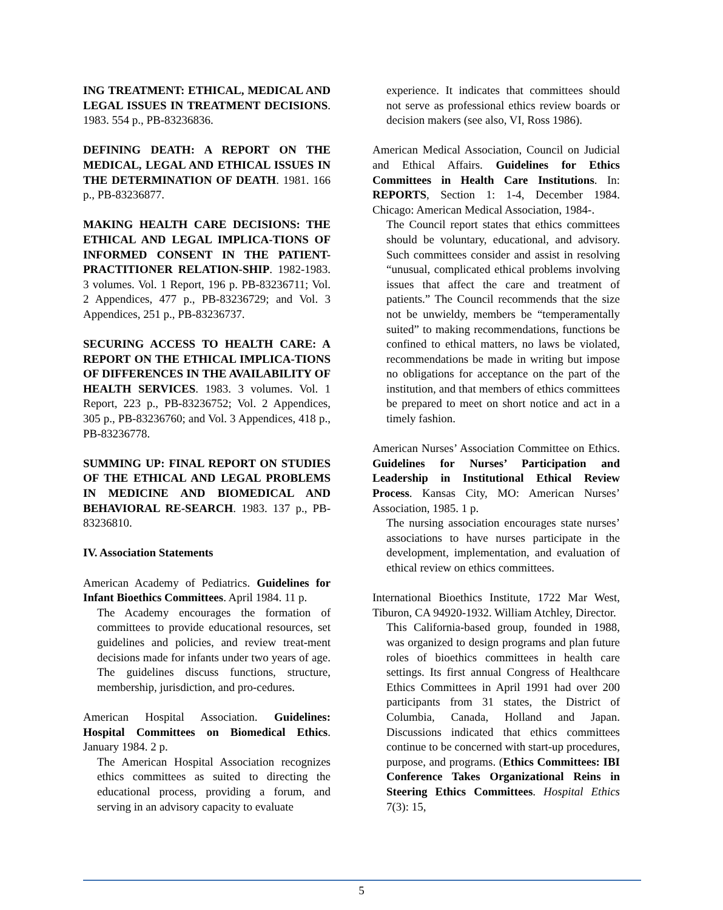ING TREATMENT: ETHICAL, MEDICAL AND LEGAL ISSUES IN TREATMENT DECISIONS. 1983. 554 p., PB-83236836.
DEFINING DEATH: A REPORT ON THE MEDICAL, LEGAL AND ETHICAL ISSUES IN THE DETERMINATION OF DEATH. 1981. 166 p., PB-83236877.
MAKING HEALTH CARE DECISIONS: THE ETHICAL AND LEGAL IMPLICA-TIONS OF INFORMED CONSENT IN THE PATIENT-PRACTITIONER RELATION-SHIP. 1982-1983. 3 volumes. Vol. 1 Report, 196 p. PB-83236711; Vol. 2 Appendices, 477 p., PB-83236729; and Vol. 3 Appendices, 251 p., PB-83236737.
SECURING ACCESS TO HEALTH CARE: A REPORT ON THE ETHICAL IMPLICA-TIONS OF DIFFERENCES IN THE AVAILABILITY OF HEALTH SERVICES. 1983. 3 volumes. Vol. 1 Report, 223 p., PB-83236752; Vol. 2 Appendices, 305 p., PB-83236760; and Vol. 3 Appendices, 418 p., PB-83236778.
SUMMING UP: FINAL REPORT ON STUDIES OF THE ETHICAL AND LEGAL PROBLEMS IN MEDICINE AND BIOMEDICAL AND BEHAVIORAL RE-SEARCH. 1983. 137 p., PB-83236810.
IV. Association Statements
American Academy of Pediatrics. Guidelines for Infant Bioethics Committees. April 1984. 11 p.
The Academy encourages the formation of committees to provide educational resources, set guidelines and policies, and review treat-ment decisions made for infants under two years of age. The guidelines discuss functions, structure, membership, jurisdiction, and pro-cedures.
American Hospital Association. Guidelines: Hospital Committees on Biomedical Ethics. January 1984. 2 p.
The American Hospital Association recognizes ethics committees as suited to directing the educational process, providing a forum, and serving in an advisory capacity to evaluate
experience. It indicates that committees should not serve as professional ethics review boards or decision makers (see also, VI, Ross 1986).
American Medical Association, Council on Judicial and Ethical Affairs. Guidelines for Ethics Committees in Health Care Institutions. In: REPORTS, Section 1: 1-4, December 1984. Chicago: American Medical Association, 1984-.
The Council report states that ethics committees should be voluntary, educational, and advisory. Such committees consider and assist in resolving “unusual, complicated ethical problems involving issues that affect the care and treatment of patients.” The Council recommends that the size not be unwieldy, members be “temperamentally suited” to making recommendations, functions be confined to ethical matters, no laws be violated, recommendations be made in writing but impose no obligations for acceptance on the part of the institution, and that members of ethics committees be prepared to meet on short notice and act in a timely fashion.
American Nurses’ Association Committee on Ethics. Guidelines for Nurses’ Participation and Leadership in Institutional Ethical Review Process. Kansas City, MO: American Nurses’ Association, 1985. 1 p.
The nursing association encourages state nurses’ associations to have nurses participate in the development, implementation, and evaluation of ethical review on ethics committees.
International Bioethics Institute, 1722 Mar West, Tiburon, CA 94920-1932. William Atchley, Director.
This California-based group, founded in 1988, was organized to design programs and plan future roles of bioethics committees in health care settings. Its first annual Congress of Healthcare Ethics Committees in April 1991 had over 200 participants from 31 states, the District of Columbia, Canada, Holland and Japan. Discussions indicated that ethics committees continue to be concerned with start-up procedures, purpose, and programs. (Ethics Committees: IBI Conference Takes Organizational Reins in Steering Ethics Committees. Hospital Ethics 7(3): 15,
5